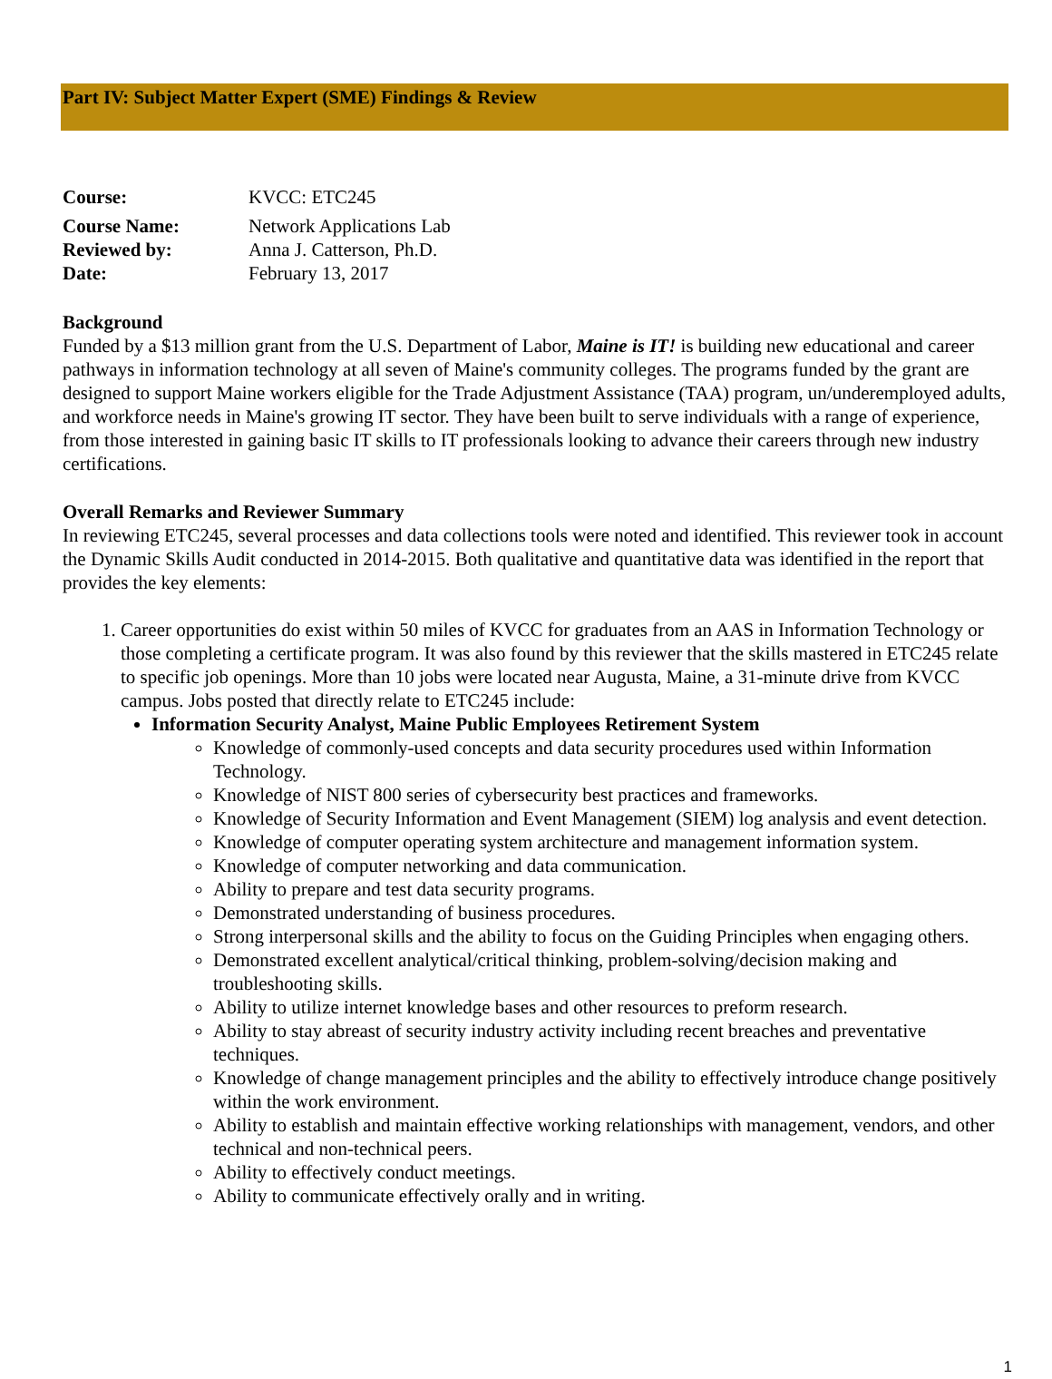Part IV: Subject Matter Expert (SME) Findings & Review
Course: KVCC: ETC245
Course Name: Network Applications Lab
Reviewed by: Anna J. Catterson, Ph.D.
Date: February 13, 2017
Background
Funded by a $13 million grant from the U.S. Department of Labor, Maine is IT! is building new educational and career pathways in information technology at all seven of Maine's community colleges. The programs funded by the grant are designed to support Maine workers eligible for the Trade Adjustment Assistance (TAA) program, un/underemployed adults, and workforce needs in Maine's growing IT sector. They have been built to serve individuals with a range of experience, from those interested in gaining basic IT skills to IT professionals looking to advance their careers through new industry certifications.
Overall Remarks and Reviewer Summary
In reviewing ETC245, several processes and data collections tools were noted and identified. This reviewer took in account the Dynamic Skills Audit conducted in 2014-2015. Both qualitative and quantitative data was identified in the report that provides the key elements:
1. Career opportunities do exist within 50 miles of KVCC for graduates from an AAS in Information Technology or those completing a certificate program. It was also found by this reviewer that the skills mastered in ETC245 relate to specific job openings. More than 10 jobs were located near Augusta, Maine, a 31-minute drive from KVCC campus. Jobs posted that directly relate to ETC245 include:
Information Security Analyst, Maine Public Employees Retirement System
Knowledge of commonly-used concepts and data security procedures used within Information Technology.
Knowledge of NIST 800 series of cybersecurity best practices and frameworks.
Knowledge of Security Information and Event Management (SIEM) log analysis and event detection.
Knowledge of computer operating system architecture and management information system.
Knowledge of computer networking and data communication.
Ability to prepare and test data security programs.
Demonstrated understanding of business procedures.
Strong interpersonal skills and the ability to focus on the Guiding Principles when engaging others.
Demonstrated excellent analytical/critical thinking, problem-solving/decision making and troubleshooting skills.
Ability to utilize internet knowledge bases and other resources to preform research.
Ability to stay abreast of security industry activity including recent breaches and preventative techniques.
Knowledge of change management principles and the ability to effectively introduce change positively within the work environment.
Ability to establish and maintain effective working relationships with management, vendors, and other technical and non-technical peers.
Ability to effectively conduct meetings.
Ability to communicate effectively orally and in writing.
1